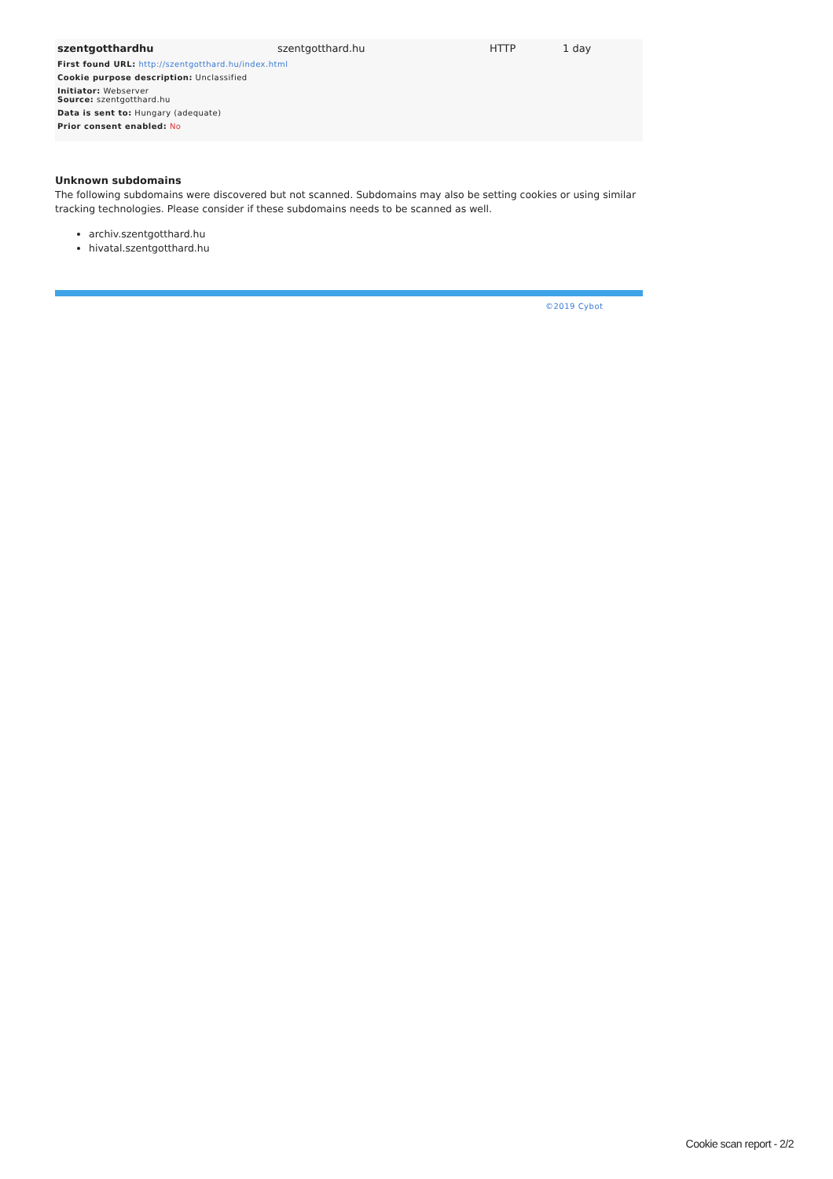| szentgotthardhu | szentgotthard.hu | HTTP | 1 day |
First found URL: http://szentgotthard.hu/index.html
Cookie purpose description: Unclassified
Initiator: Webserver
Source: szentgotthard.hu
Data is sent to: Hungary (adequate)
Prior consent enabled: No
Unknown subdomains
The following subdomains were discovered but not scanned. Subdomains may also be setting cookies or using similar tracking technologies. Please consider if these subdomains needs to be scanned as well.
archiv.szentgotthard.hu
hivatal.szentgotthard.hu
©2019 Cybot
Cookie scan report - 2/2